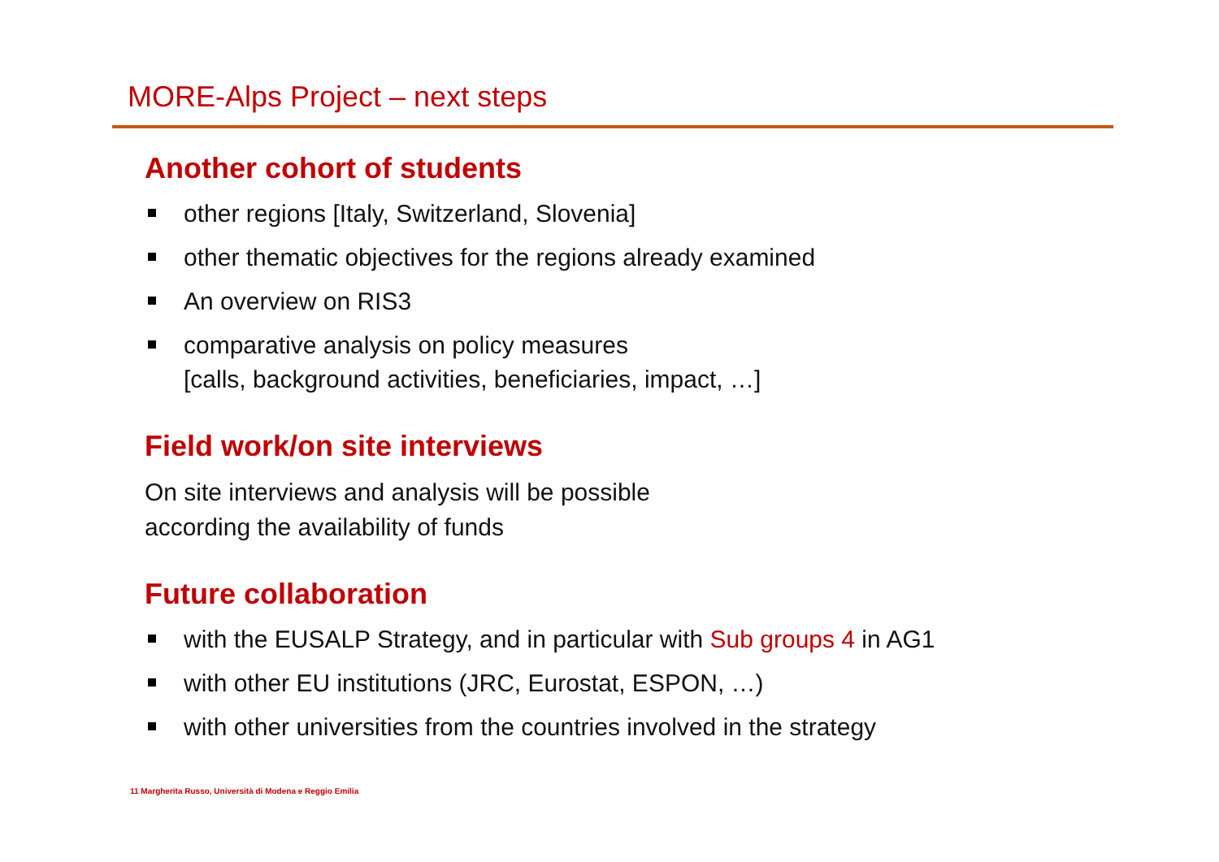MORE-Alps Project – next steps
Another cohort of students
other regions [Italy, Switzerland, Slovenia]
other thematic objectives for the regions already examined
An overview on RIS3
comparative analysis on policy measures
[calls, background activities, beneficiaries, impact, …]
Field work/on site interviews
On site interviews and analysis will be possible
according the availability of funds
Future collaboration
with the EUSALP Strategy, and in particular with Sub groups 4 in AG1
with other EU institutions (JRC, Eurostat, ESPON, …)
with other universities from the countries involved in the strategy
11 Margherita Russo, Università di Modena e Reggio Emilia